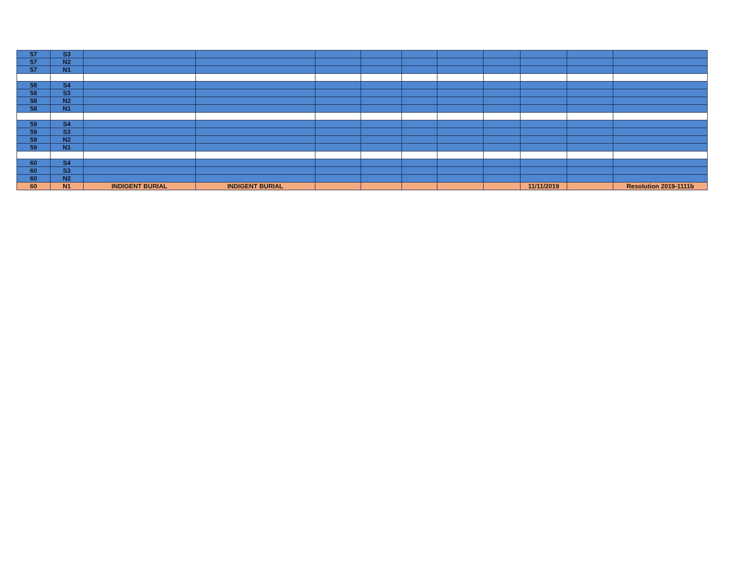| 57 | S3 | | | | | | | | | | |
| 57 | N2 | | | | | | | | | | |
| 57 | N1 | | | | | | | | | | |
| 58 | S4 | | | | | | | | | | |
| 58 | S3 | | | | | | | | | | |
| 58 | N2 | | | | | | | | | | |
| 58 | N1 | | | | | | | | | | |
| 59 | S4 | | | | | | | | | | |
| 59 | S3 | | | | | | | | | | |
| 59 | N2 | | | | | | | | | | |
| 59 | N1 | | | | | | | | | | |
| 60 | S4 | | | | | | | | | | |
| 60 | S3 | | | | | | | | | | |
| 60 | N2 | | | | | | | | | | |
| 60 | N1 | INDIGENT BURIAL | INDIGENT BURIAL | | | | | | 11/11/2019 | | Resolution 2019-1111b |